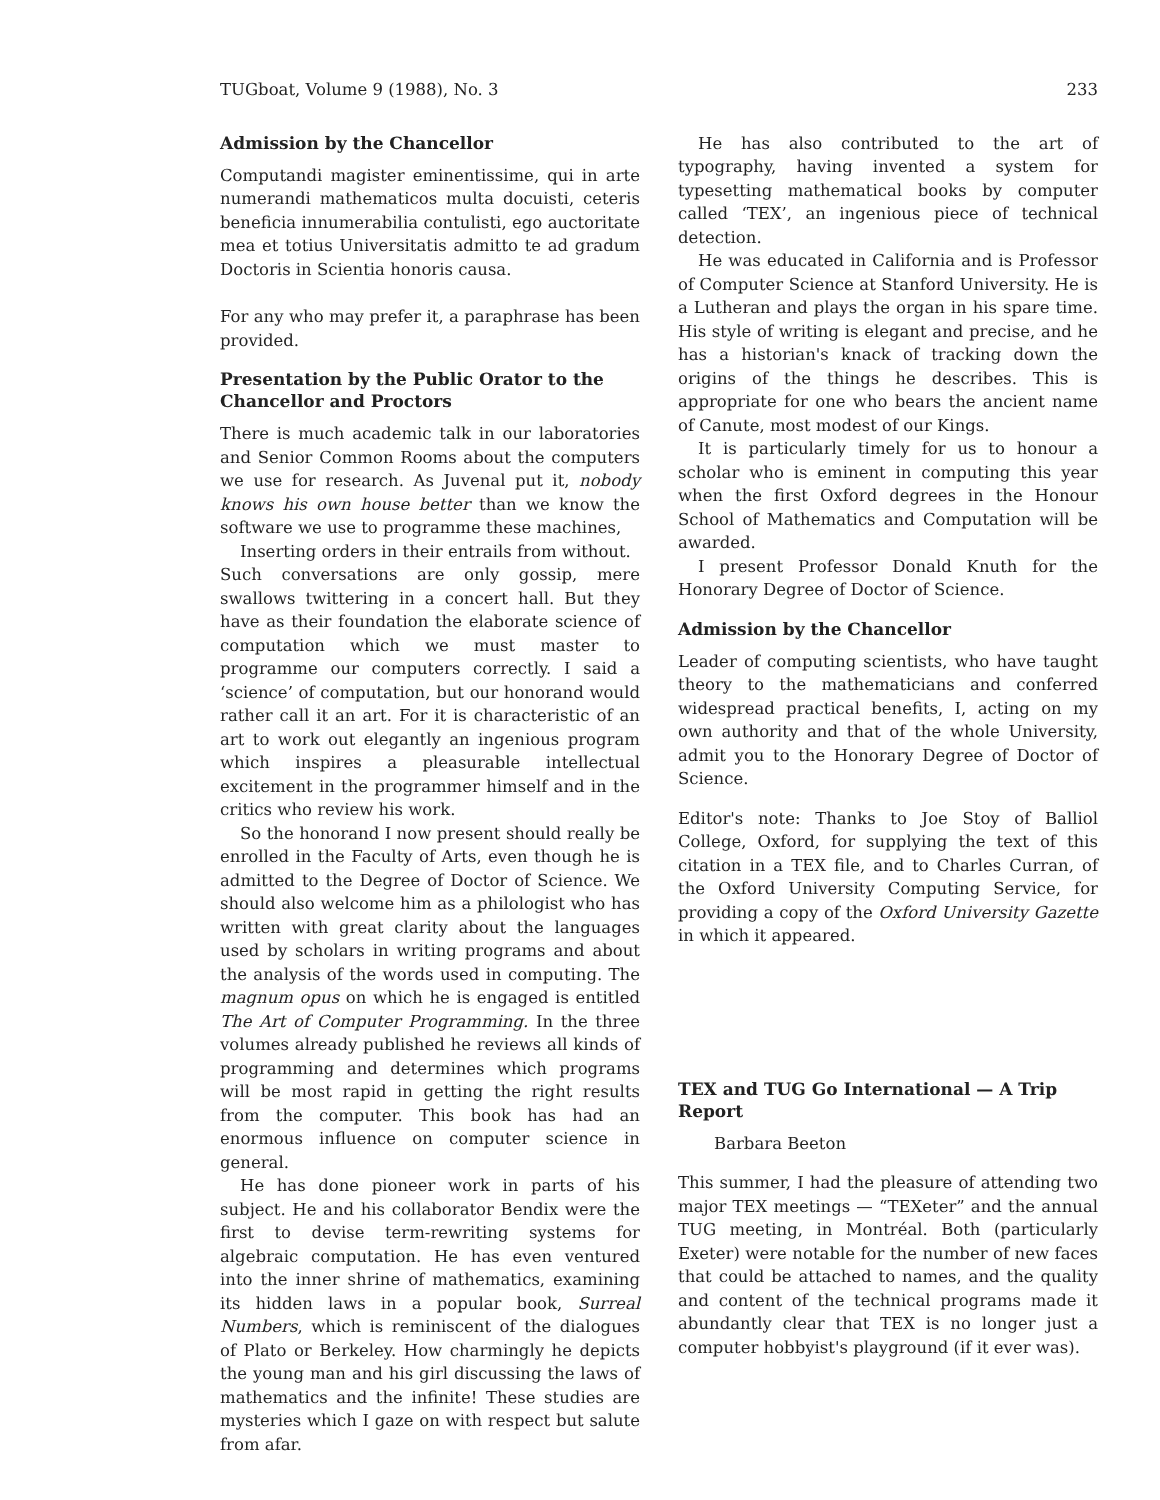TUGboat, Volume 9 (1988), No. 3 233
Admission by the Chancellor
Computandi magister eminentissime, qui in arte numerandi mathematicos multa docuisti, ceteris beneficia innumerabilia contulisti, ego auctoritate mea et totius Universitatis admitto te ad gradum Doctoris in Scientia honoris causa.
For any who may prefer it, a paraphrase has been provided.
Presentation by the Public Orator to the Chancellor and Proctors
There is much academic talk in our laboratories and Senior Common Rooms about the computers we use for research. As Juvenal put it, nobody knows his own house better than we know the software we use to programme these machines,
Inserting orders in their entrails from without.
Such conversations are only gossip, mere swallows twittering in a concert hall. But they have as their foundation the elaborate science of computation which we must master to programme our computers correctly. I said a ‘science’ of computation, but our honorand would rather call it an art. For it is characteristic of an art to work out elegantly an ingenious program which inspires a pleasurable intellectual excitement in the programmer himself and in the critics who review his work.
So the honorand I now present should really be enrolled in the Faculty of Arts, even though he is admitted to the Degree of Doctor of Science. We should also welcome him as a philologist who has written with great clarity about the languages used by scholars in writing programs and about the analysis of the words used in computing. The magnum opus on which he is engaged is entitled The Art of Computer Programming. In the three volumes already published he reviews all kinds of programming and determines which programs will be most rapid in getting the right results from the computer. This book has had an enormous influence on computer science in general.
He has done pioneer work in parts of his subject. He and his collaborator Bendix were the first to devise term-rewriting systems for algebraic computation. He has even ventured into the inner shrine of mathematics, examining its hidden laws in a popular book, Surreal Numbers, which is reminiscent of the dialogues of Plato or Berkeley. How charmingly he depicts the young man and his girl discussing the laws of mathematics and the infinite! These studies are mysteries which I gaze on with respect but salute from afar.
He has also contributed to the art of typography, having invented a system for typesetting mathematical books by computer called ‘TEX’, an ingenious piece of technical detection.
He was educated in California and is Professor of Computer Science at Stanford University. He is a Lutheran and plays the organ in his spare time. His style of writing is elegant and precise, and he has a historian's knack of tracking down the origins of the things he describes. This is appropriate for one who bears the ancient name of Canute, most modest of our Kings.
It is particularly timely for us to honour a scholar who is eminent in computing this year when the first Oxford degrees in the Honour School of Mathematics and Computation will be awarded.
I present Professor Donald Knuth for the Honorary Degree of Doctor of Science.
Admission by the Chancellor
Leader of computing scientists, who have taught theory to the mathematicians and conferred widespread practical benefits, I, acting on my own authority and that of the whole University, admit you to the Honorary Degree of Doctor of Science.
Editor's note: Thanks to Joe Stoy of Balliol College, Oxford, for supplying the text of this citation in a TEX file, and to Charles Curran, of the Oxford University Computing Service, for providing a copy of the Oxford University Gazette in which it appeared.
TEX and TUG Go International — A Trip Report
Barbara Beeton
This summer, I had the pleasure of attending two major TEX meetings — “TEXeter” and the annual TUG meeting, in Montréal. Both (particularly Exeter) were notable for the number of new faces that could be attached to names, and the quality and content of the technical programs made it abundantly clear that TEX is no longer just a computer hobbyist's playground (if it ever was).